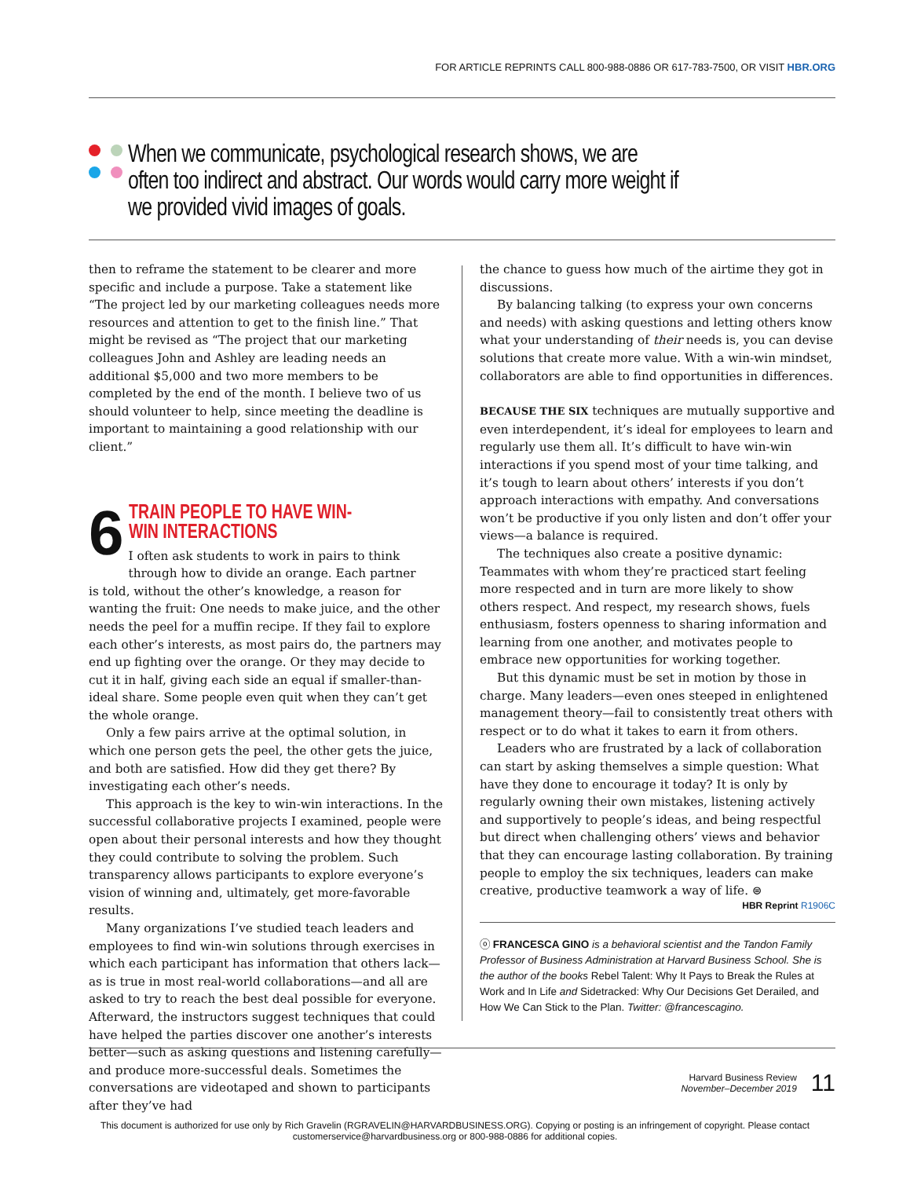FOR ARTICLE REPRINTS CALL 800-988-0886 OR 617-783-7500, OR VISIT HBR.ORG
When we communicate, psychological research shows, we are often too indirect and abstract. Our words would carry more weight if we provided vivid images of goals.
then to reframe the statement to be clearer and more specific and include a purpose. Take a statement like “The project led by our marketing colleagues needs more resources and attention to get to the finish line.” That might be revised as “The project that our marketing colleagues John and Ashley are leading needs an additional $5,000 and two more members to be completed by the end of the month. I believe two of us should volunteer to help, since meeting the deadline is important to maintaining a good relationship with our client.”
6
TRAIN PEOPLE TO HAVE WIN-WIN INTERACTIONS
I often ask students to work in pairs to think through how to divide an orange. Each partner
is told, without the other’s knowledge, a reason for wanting the fruit: One needs to make juice, and the other needs the peel for a muffin recipe. If they fail to explore each other’s interests, as most pairs do, the partners may end up fighting over the orange. Or they may decide to cut it in half, giving each side an equal if smaller-than-ideal share. Some people even quit when they can’t get the whole orange.
Only a few pairs arrive at the optimal solution, in which one person gets the peel, the other gets the juice, and both are satisfied. How did they get there? By investigating each other’s needs.
This approach is the key to win-win interactions. In the successful collaborative projects I examined, people were open about their personal interests and how they thought they could contribute to solving the problem. Such transparency allows participants to explore everyone’s vision of winning and, ultimately, get more-favorable results.
Many organizations I’ve studied teach leaders and employees to find win-win solutions through exercises in which each participant has information that others lack—as is true in most real-world collaborations—and all are asked to try to reach the best deal possible for everyone. Afterward, the instructors suggest techniques that could have helped the parties discover one another’s interests better—such as asking questions and listening carefully—and produce more-successful deals. Sometimes the conversations are videotaped and shown to participants after they’ve had
the chance to guess how much of the airtime they got in discussions.
By balancing talking (to express your own concerns and needs) with asking questions and letting others know what your understanding of their needs is, you can devise solutions that create more value. With a win-win mindset, collaborators are able to find opportunities in differences.
BECAUSE THE SIX techniques are mutually supportive and even interdependent, it’s ideal for employees to learn and regularly use them all. It’s difficult to have win-win interactions if you spend most of your time talking, and it’s tough to learn about others’ interests if you don’t approach interactions with empathy. And conversations won’t be productive if you only listen and don’t offer your views—a balance is required.
The techniques also create a positive dynamic: Teammates with whom they’re practiced start feeling more respected and in turn are more likely to show others respect. And respect, my research shows, fuels enthusiasm, fosters openness to sharing information and learning from one another, and motivates people to embrace new opportunities for working together.
But this dynamic must be set in motion by those in charge. Many leaders—even ones steeped in enlightened management theory—fail to consistently treat others with respect or to do what it takes to earn it from others.
Leaders who are frustrated by a lack of collaboration can start by asking themselves a simple question: What have they done to encourage it today? It is only by regularly owning their own mistakes, listening actively and supportively to people’s ideas, and being respectful but direct when challenging others’ views and behavior that they can encourage lasting collaboration. By training people to employ the six techniques, leaders can make creative, productive teamwork a way of life. ⊜ HBR Reprint R1906C
ⓞ FRANCESCA GINO is a behavioral scientist and the Tandon Family Professor of Business Administration at Harvard Business School. She is the author of the books Rebel Talent: Why It Pays to Break the Rules at Work and In Life and Sidetracked: Why Our Decisions Get Derailed, and How We Can Stick to the Plan. Twitter: @francescagino.
Harvard Business Review
November–December 2019
11
This document is authorized for use only by Rich Gravelin (RGRAVELIN@HARVARDBUSINESS.ORG). Copying or posting is an infringement of copyright. Please contact customerservice@harvardbusiness.org or 800-988-0886 for additional copies.